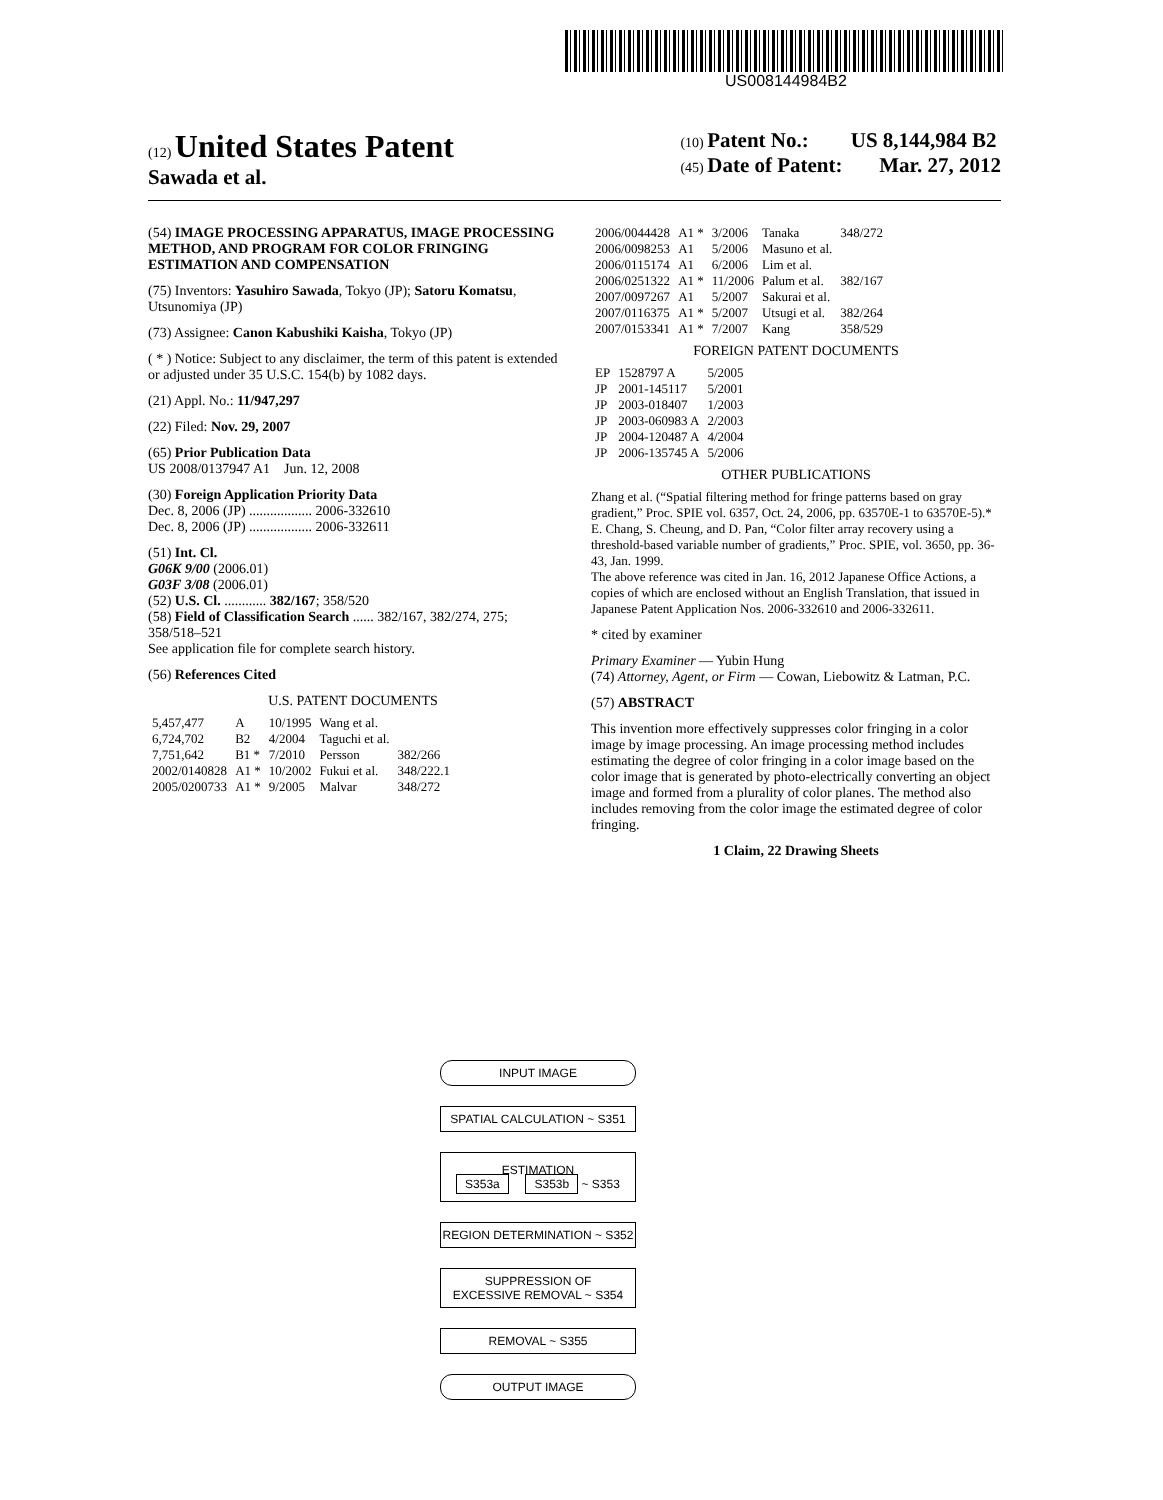US008144984B2
(12) United States Patent
Sawada et al.
(10) Patent No.: US 8,144,984 B2
(45) Date of Patent: Mar. 27, 2012
(54) IMAGE PROCESSING APPARATUS, IMAGE PROCESSING METHOD, AND PROGRAM FOR COLOR FRINGING ESTIMATION AND COMPENSATION
(75) Inventors: Yasuhiro Sawada, Tokyo (JP); Satoru Komatsu, Utsunomiya (JP)
(73) Assignee: Canon Kabushiki Kaisha, Tokyo (JP)
( * ) Notice: Subject to any disclaimer, the term of this patent is extended or adjusted under 35 U.S.C. 154(b) by 1082 days.
(21) Appl. No.: 11/947,297
(22) Filed: Nov. 29, 2007
(65) Prior Publication Data
US 2008/0137947 A1 Jun. 12, 2008
(30) Foreign Application Priority Data
Dec. 8, 2006 (JP) .................. 2006-332610
Dec. 8, 2006 (JP) .................. 2006-332611
(51) Int. Cl.
G06K 9/00 (2006.01)
G03F 3/08 (2006.01)
(52) U.S. Cl. ............ 382/167; 358/520
(58) Field of Classification Search ...... 382/167, 382/274, 275; 358/518–521
See application file for complete search history.
(56) References Cited
U.S. PATENT DOCUMENTS
| 5,457,477 | A | 10/1995 | Wang et al. | |
| 6,724,702 | B2 | 4/2004 | Taguchi et al. | |
| 7,751,642 | B1 * | 7/2010 | Persson | 382/266 |
| 2002/0140828 | A1 * | 10/2002 | Fukui et al. | 348/222.1 |
| 2005/0200733 | A1 * | 9/2005 | Malvar | 348/272 |
| 2006/0044428 | A1 * | 3/2006 | Tanaka | 348/272 |
| 2006/0098253 | A1 | 5/2006 | Masuno et al. | |
| 2006/0115174 | A1 | 6/2006 | Lim et al. | |
| 2006/0251322 | A1 * | 11/2006 | Palum et al. | 382/167 |
| 2007/0097267 | A1 | 5/2007 | Sakurai et al. | |
| 2007/0116375 | A1 * | 5/2007 | Utsugi et al. | 382/264 |
| 2007/0153341 | A1 * | 7/2007 | Kang | 358/529 |
FOREIGN PATENT DOCUMENTS
| EP | 1528797 A | 5/2005 |
| JP | 2001-145117 | 5/2001 |
| JP | 2003-018407 | 1/2003 |
| JP | 2003-060983 A | 2/2003 |
| JP | 2004-120487 A | 4/2004 |
| JP | 2006-135745 A | 5/2006 |
OTHER PUBLICATIONS
Zhang et al. (“Spatial filtering method for fringe patterns based on gray gradient,” Proc. SPIE vol. 6357, Oct. 24, 2006, pp. 63570E-1 to 63570E-5).*
E. Chang, S. Cheung, and D. Pan, “Color filter array recovery using a threshold-based variable number of gradients,” Proc. SPIE, vol. 3650, pp. 36-43, Jan. 1999.
The above reference was cited in Jan. 16, 2012 Japanese Office Actions, a copies of which are enclosed without an English Translation, that issued in Japanese Patent Application Nos. 2006-332610 and 2006-332611.
* cited by examiner
Primary Examiner — Yubin Hung
(74) Attorney, Agent, or Firm — Cowan, Liebowitz & Latman, P.C.
(57) ABSTRACT
This invention more effectively suppresses color fringing in a color image by image processing. An image processing method includes estimating the degree of color fringing in a color image based on the color image that is generated by photo-electrically converting an object image and formed from a plurality of color planes. The method also includes removing from the color image the estimated degree of color fringing.
1 Claim, 22 Drawing Sheets
INPUT IMAGE
SPATIAL CALCULATION ~ S351
ESTIMATION
S353a S353b ~ S353
REGION DETERMINATION ~ S352
SUPPRESSION OF
EXCESSIVE REMOVAL ~ S354
REMOVAL ~ S355
OUTPUT IMAGE